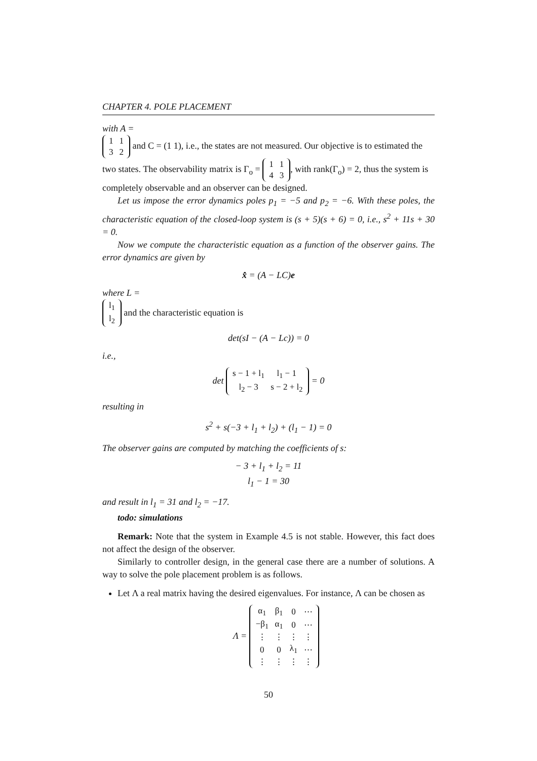CHAPTER 4. POLE PLACEMENT
with A =
| 1 | 1 |
| 3 | 2 |
and C = (1 1), i.e., the states are not measured. Our objective is to estimated the two states. The observability matrix is Γ<sub>o</sub> =
| 1 | 1 |
| 4 | 3 |
, with rank(Γ<sub>o</sub>) = 2, thus the system is completely observable and an observer can be designed.
Let us impose the error dynamics poles p<sub>1</sub> = −5 and p<sub>2</sub> = −6. With these poles, the characteristic equation of the closed-loop system is (s + 5)(s + 6) = 0, i.e., s<sup>2</sup> + 11s + 30 = 0.
Now we compute the characteristic equation as a function of the observer gains. The error dynamics are given by
x̂̇ = (A − LC)e
where L =
| l<sub>1</sub> |
| l<sub>2</sub> |
and the characteristic equation is
det(sI − (A − Lc)) = 0
i.e.,
det
| s − 1 + l<sub>1</sub> | l<sub>1</sub> − 1 |
| l<sub>2</sub> − 3 | s − 2 + l<sub>2</sub> |
= 0
resulting in
s<sup>2</sup> + s(−3 + l<sub>1</sub> + l<sub>2</sub>) + (l<sub>1</sub> − 1) = 0
The observer gains are computed by matching the coefficients of s:
− 3 + l<sub>1</sub> + l<sub>2</sub> = 11
l<sub>1</sub> − 1 = 30
and result in l<sub>1</sub> = 31 and l<sub>2</sub> = −17.
todo: simulations
Remark: Note that the system in Example 4.5 is not stable. However, this fact does not affect the design of the observer.
Similarly to controller design, in the general case there are a number of solutions. A way to solve the pole placement problem is as follows.
Let Λ a real matrix having the desired eigenvalues. For instance, Λ can be chosen as
Λ =
| α<sub>1</sub> | β<sub>1</sub> | 0 | ⋯ |
| −β<sub>1</sub> | α<sub>1</sub> | 0 | ⋯ |
| ⋮ | ⋮ | ⋮ | ⋮ |
| 0 | 0 | λ<sub>1</sub> | ⋯ |
| ⋮ | ⋮ | ⋮ | ⋮ |
50